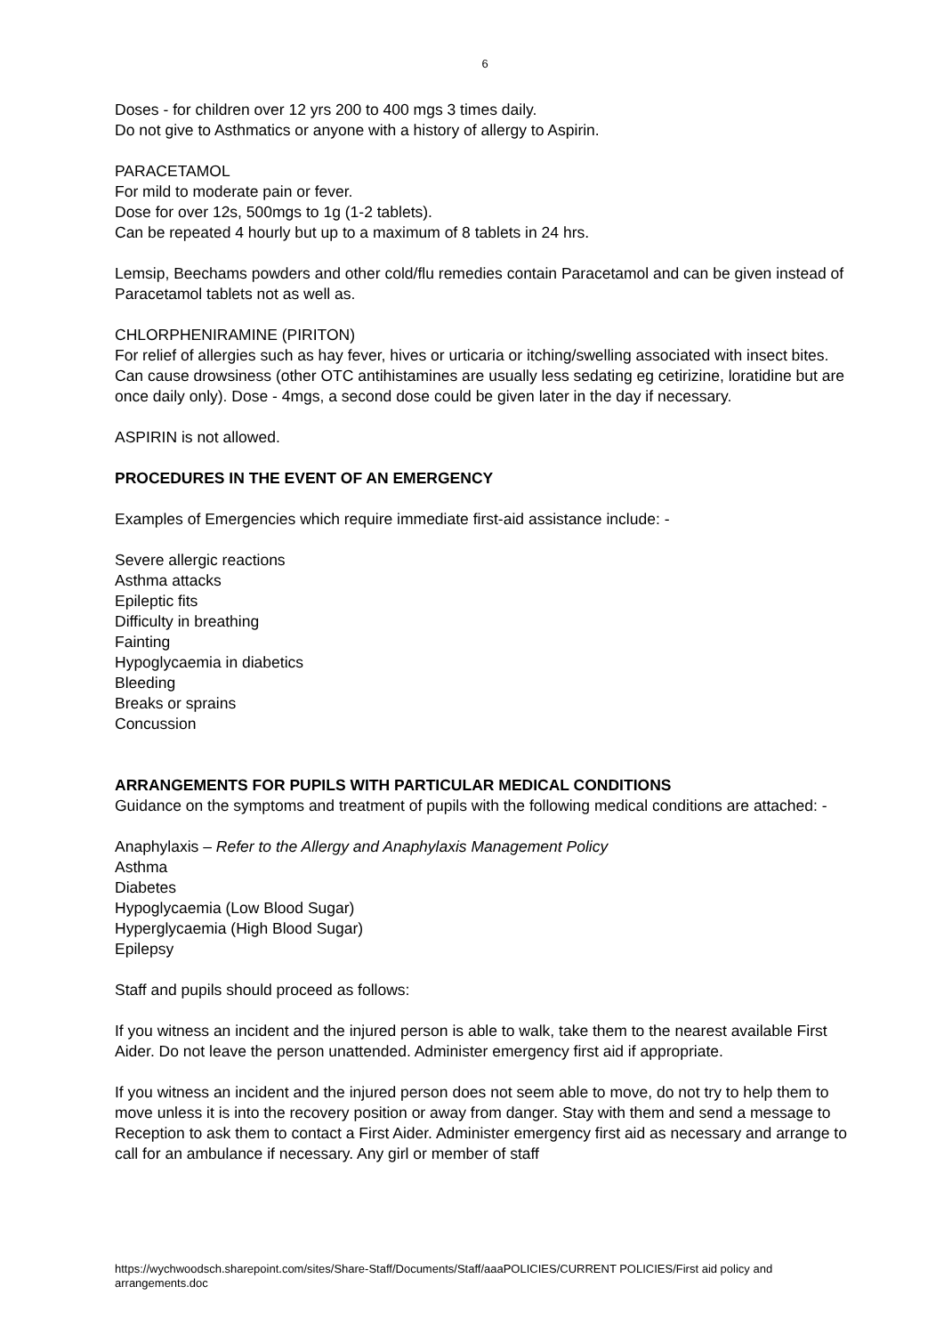6
Doses - for children over 12 yrs 200 to 400 mgs 3 times daily.
Do not give to Asthmatics or anyone with a history of allergy to Aspirin.
PARACETAMOL
For mild to moderate pain or fever.
Dose for over 12s, 500mgs to 1g (1-2 tablets).
Can be repeated 4 hourly but up to a maximum of 8 tablets in 24 hrs.
Lemsip, Beechams powders and other cold/flu remedies contain Paracetamol and can be given instead of Paracetamol tablets not as well as.
CHLORPHENIRAMINE (PIRITON)
For relief of allergies such as hay fever, hives or urticaria or itching/swelling associated with insect bites. Can cause drowsiness (other OTC antihistamines are usually less sedating eg cetirizine, loratidine but are once daily only). Dose - 4mgs, a second dose could be given later in the day if necessary.
ASPIRIN is not allowed.
PROCEDURES IN THE EVENT OF AN EMERGENCY
Examples of Emergencies which require immediate first-aid assistance include: -
Severe allergic reactions
Asthma attacks
Epileptic fits
Difficulty in breathing
Fainting
Hypoglycaemia in diabetics
Bleeding
Breaks or sprains
Concussion
ARRANGEMENTS FOR PUPILS WITH PARTICULAR MEDICAL CONDITIONS
Guidance on the symptoms and treatment of pupils with the following medical conditions are attached: -
Anaphylaxis – Refer to the Allergy and Anaphylaxis Management Policy
Asthma
Diabetes
Hypoglycaemia (Low Blood Sugar)
Hyperglycaemia (High Blood Sugar)
Epilepsy
Staff and pupils should proceed as follows:
If you witness an incident and the injured person is able to walk, take them to the nearest available First Aider. Do not leave the person unattended. Administer emergency first aid if appropriate.
If you witness an incident and the injured person does not seem able to move, do not try to help them to move unless it is into the recovery position or away from danger. Stay with them and send a message to Reception to ask them to contact a First Aider. Administer emergency first aid as necessary and arrange to call for an ambulance if necessary. Any girl or member of staff
https://wychwoodsch.sharepoint.com/sites/Share-Staff/Documents/Staff/aaaPOLICIES/CURRENT POLICIES/First aid policy and arrangements.doc